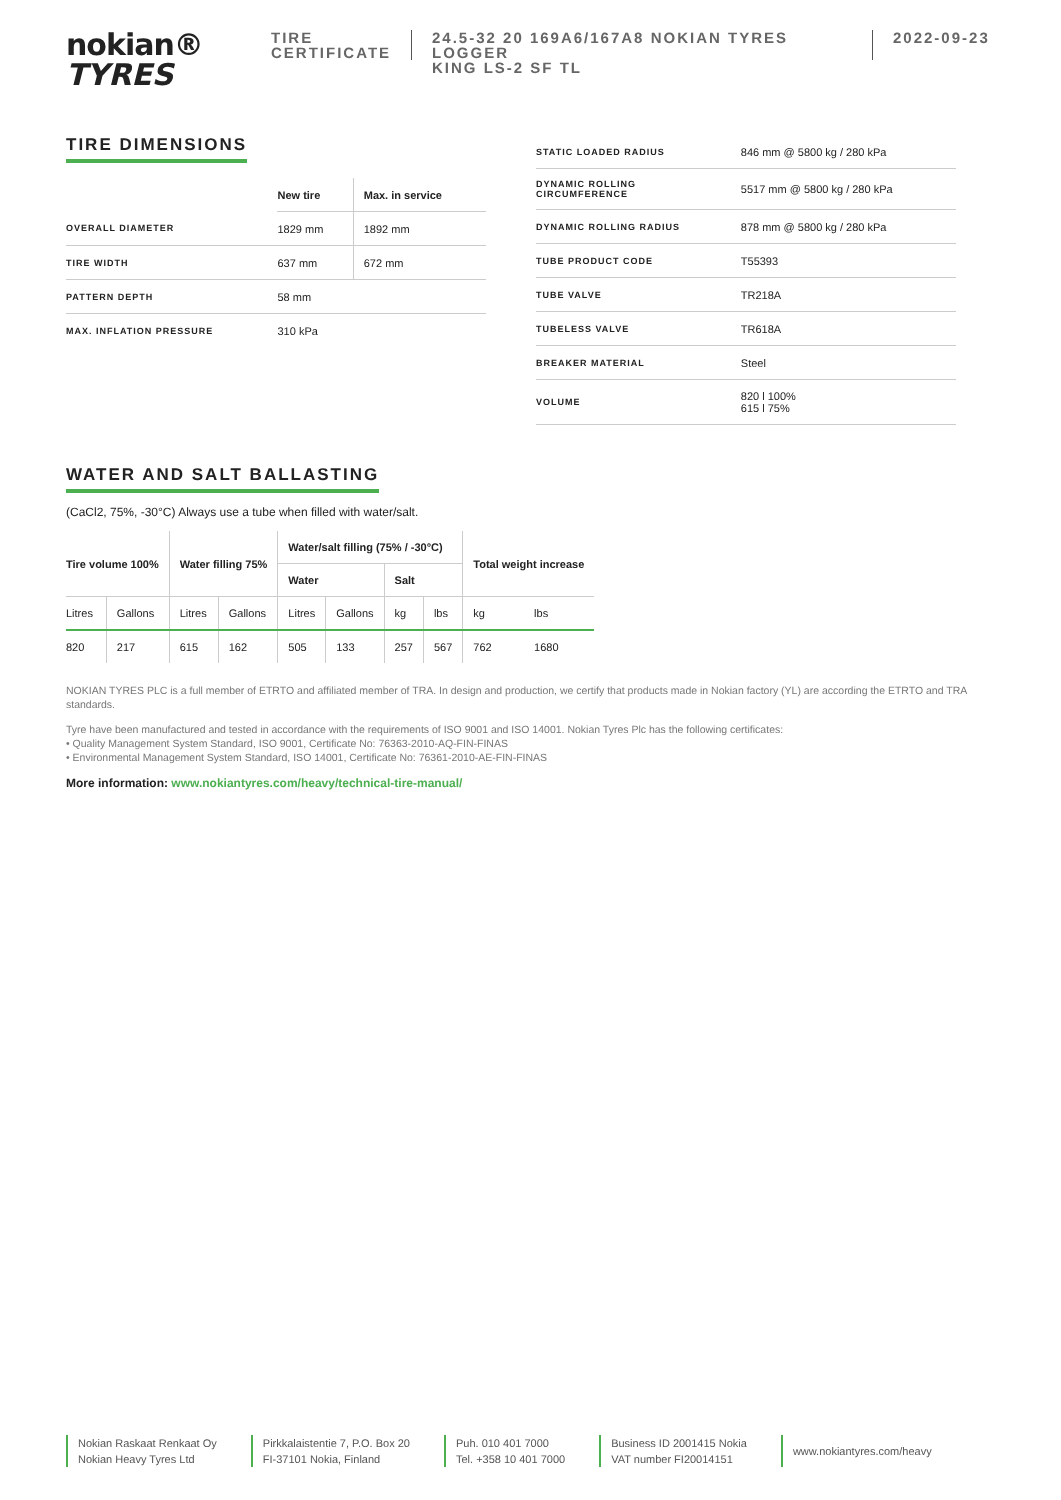nokian®
TYRES
TIRE
CERTIFICATE
24.5-32 20 169A6/167A8 NOKIAN TYRES LOGGER
KING LS-2 SF TL
2022-09-23
TIRE DIMENSIONS
| | New tire | Max. in service |
| --- | --- | --- |
| OVERALL DIAMETER | 1829 mm | 1892 mm |
| TIRE WIDTH | 637 mm | 672 mm |
| PATTERN DEPTH | 58 mm | |
| MAX. INFLATION PRESSURE | 310 kPa | |
| STATIC LOADED RADIUS | 846 mm @ 5800 kg / 280 kPa |
| DYNAMIC ROLLING CIRCUMFERENCE | 5517 mm @ 5800 kg / 280 kPa |
| DYNAMIC ROLLING RADIUS | 878 mm @ 5800 kg / 280 kPa |
| TUBE PRODUCT CODE | T55393 |
| TUBE VALVE | TR218A |
| TUBELESS VALVE | TR618A |
| BREAKER MATERIAL | Steel |
| VOLUME | 820 l 100% 615 l 75% |
WATER AND SALT BALLASTING
(CaCl2, 75%, -30°C) Always use a tube when filled with water/salt.
| Tire volume 100% | | Water filling 75% | | Water/salt filling (75% / -30°C) | | | | Total weight increase | |
| --- | --- | --- | --- | --- | --- | --- | --- | --- | --- |
| | | | | Water | | Salt | | | |
| Litres | Gallons | Litres | Gallons | Litres | Gallons | kg | lbs | kg | lbs |
| 820 | 217 | 615 | 162 | 505 | 133 | 257 | 567 | 762 | 1680 |
NOKIAN TYRES PLC is a full member of ETRTO and affiliated member of TRA. In design and production, we certify that products made in Nokian factory (YL) are according the ETRTO and TRA standards.
Tyre have been manufactured and tested in accordance with the requirements of ISO 9001 and ISO 14001. Nokian Tyres Plc has the following certificates:
• Quality Management System Standard, ISO 9001, Certificate No: 76363-2010-AQ-FIN-FINAS
• Environmental Management System Standard, ISO 14001, Certificate No: 76361-2010-AE-FIN-FINAS
More information: www.nokiantyres.com/heavy/technical-tire-manual/
Nokian Raskaat Renkaat Oy
Nokian Heavy Tyres Ltd
Pirkkalaistentie 7, P.O. Box 20
FI-37101 Nokia, Finland
Puh. 010 401 7000
Tel. +358 10 401 7000
Business ID 2001415 Nokia
VAT number FI20014151
www.nokiantyres.com/heavy